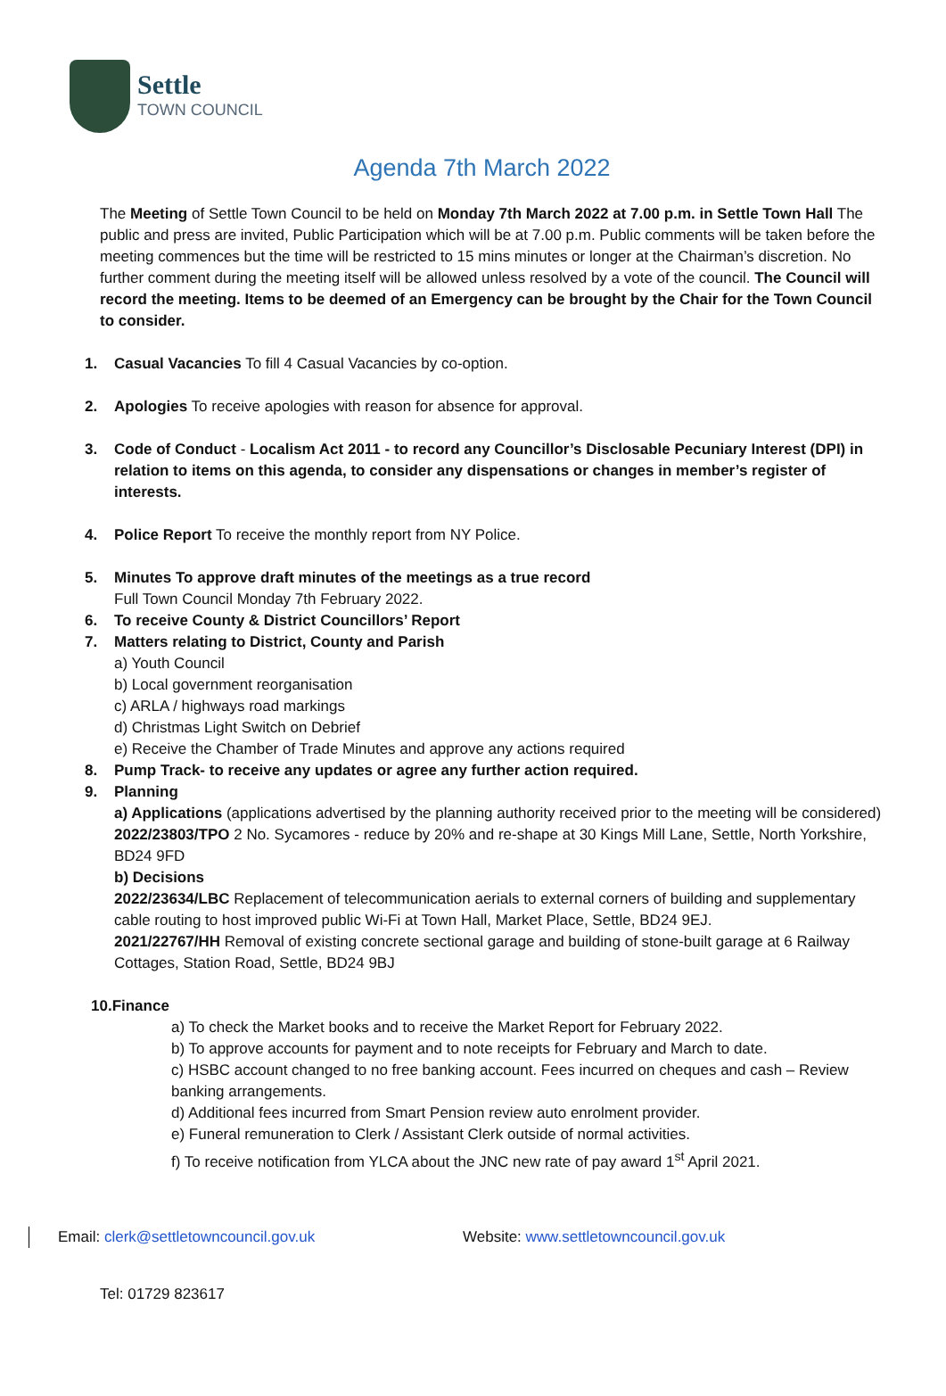Settle
TOWN COUNCIL
Agenda 7th March 2022
The Meeting of Settle Town Council to be held on Monday 7th March 2022 at 7.00 p.m. in Settle Town Hall The public and press are invited, Public Participation which will be at 7.00 p.m. Public comments will be taken before the meeting commences but the time will be restricted to 15 mins minutes or longer at the Chairman’s discretion. No further comment during the meeting itself will be allowed unless resolved by a vote of the council. The Council will record the meeting. Items to be deemed of an Emergency can be brought by the Chair for the Town Council to consider.
1. Casual Vacancies To fill 4 Casual Vacancies by co-option.
2. Apologies To receive apologies with reason for absence for approval.
3. Code of Conduct - Localism Act 2011 - to record any Councillor’s Disclosable Pecuniary Interest (DPI) in relation to items on this agenda, to consider any dispensations or changes in member’s register of interests.
4. Police Report To receive the monthly report from NY Police.
5. Minutes To approve draft minutes of the meetings as a true record
Full Town Council Monday 7th February 2022.
6. To receive County & District Councillors’ Report
7. Matters relating to District, County and Parish
a) Youth Council
b) Local government reorganisation
c) ARLA / highways road markings
d) Christmas Light Switch on Debrief
e) Receive the Chamber of Trade Minutes and approve any actions required
8. Pump Track- to receive any updates or agree any further action required.
9. Planning
a) Applications (applications advertised by the planning authority received prior to the meeting will be considered)
2022/23803/TPO 2 No. Sycamores - reduce by 20% and re-shape at 30 Kings Mill Lane, Settle, North Yorkshire, BD24 9FD
b) Decisions
2022/23634/LBC Replacement of telecommunication aerials to external corners of building and supplementary cable routing to host improved public Wi-Fi at Town Hall, Market Place, Settle, BD24 9EJ.
2021/22767/HH Removal of existing concrete sectional garage and building of stone-built garage at 6 Railway Cottages, Station Road, Settle, BD24 9BJ
10.Finance
a) To check the Market books and to receive the Market Report for February 2022.
b) To approve accounts for payment and to note receipts for February and March to date.
c) HSBC account changed to no free banking account. Fees incurred on cheques and cash – Review banking arrangements.
d) Additional fees incurred from Smart Pension review auto enrolment provider.
e) Funeral remuneration to Clerk / Assistant Clerk outside of normal activities.
f) To receive notification from YLCA about the JNC new rate of pay award 1<sup>st</sup> April 2021.
Email: clerk@settletowncouncil.gov.uk Website: www.settletowncouncil.gov.uk
Tel: 01729 823617